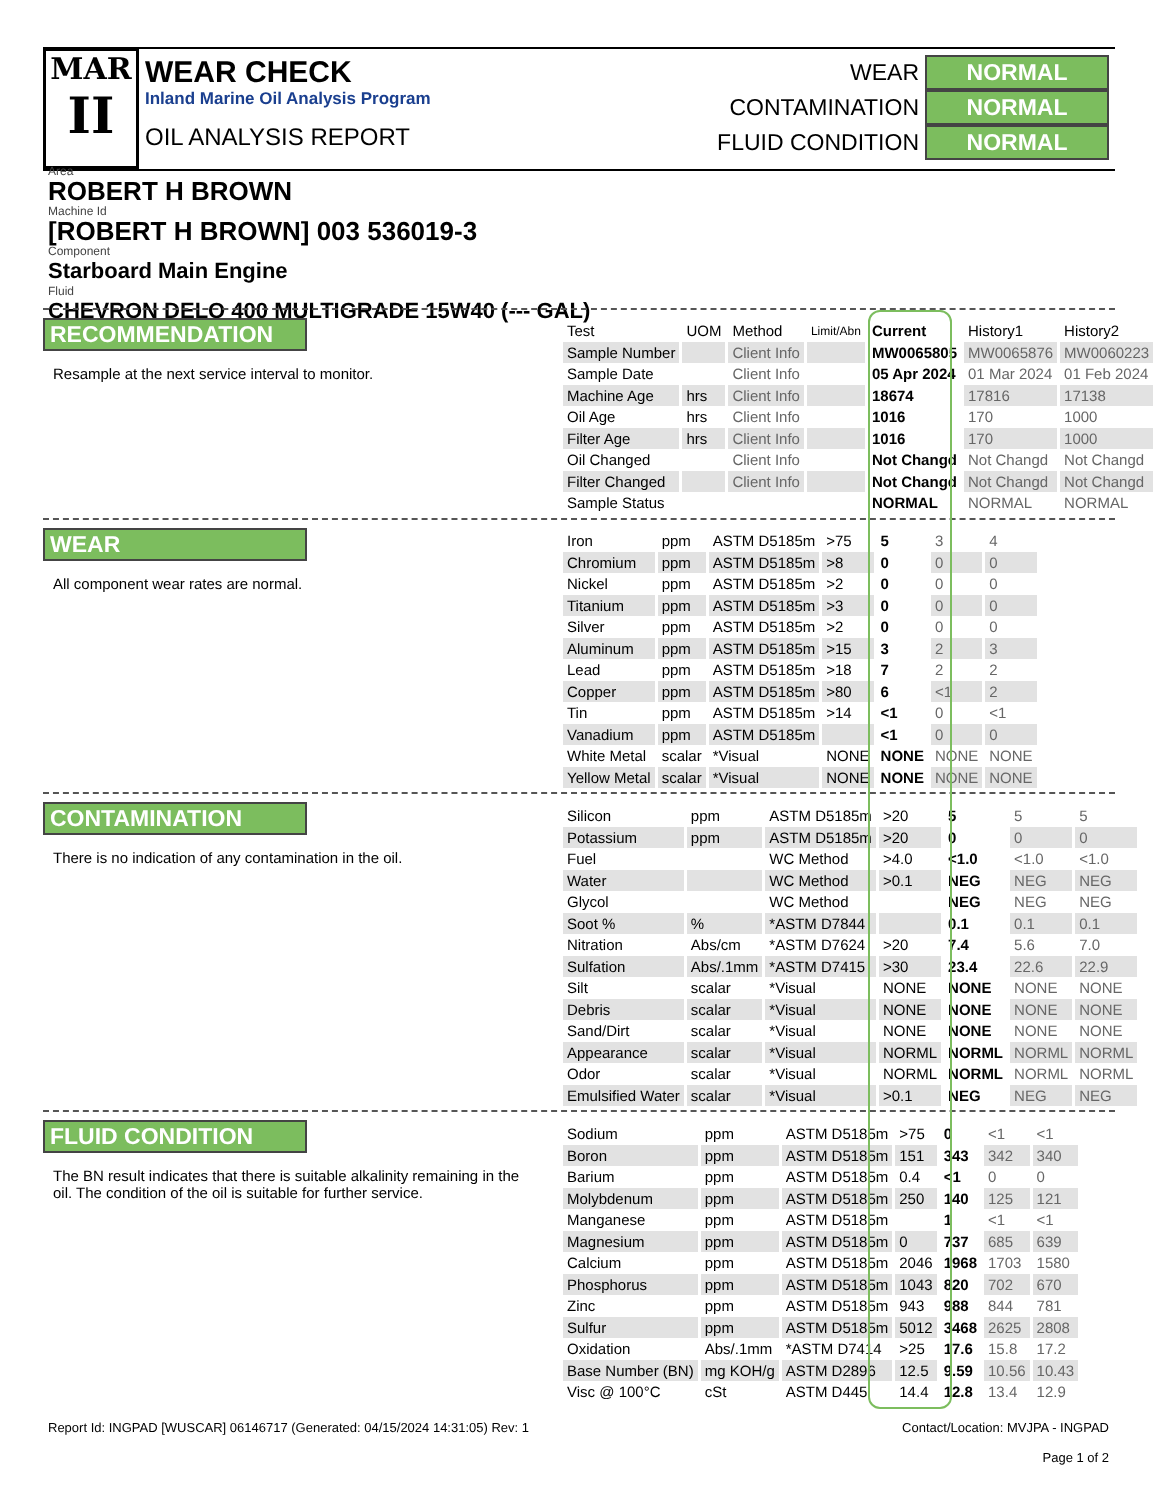MAR
II
WEAR CHECK
Inland Marine Oil Analysis Program
OIL ANALYSIS REPORT
WEAR NORMAL
CONTAMINATION NORMAL
FLUID CONDITION NORMAL
Area
ROBERT H BROWN
Machine Id
[ROBERT H BROWN] 003 536019-3
Component
Starboard Main Engine
Fluid
CHEVRON DELO 400 MULTIGRADE 15W40 (--- GAL)
RECOMMENDATION
Resample at the next service interval to monitor.
| Test | UOM | Method | Limit/Abn | Current | History1 | History2 |
| --- | --- | --- | --- | --- | --- | --- |
| Sample Number | | Client Info | | MW0065805 | MW0065876 | MW0060223 |
| Sample Date | | Client Info | | 05 Apr 2024 | 01 Mar 2024 | 01 Feb 2024 |
| Machine Age | hrs | Client Info | | 18674 | 17816 | 17138 |
| Oil Age | hrs | Client Info | | 1016 | 170 | 1000 |
| Filter Age | hrs | Client Info | | 1016 | 170 | 1000 |
| Oil Changed | | Client Info | | Not Changd | Not Changd | Not Changd |
| Filter Changed | | Client Info | | Not Changd | Not Changd | Not Changd |
| Sample Status | | | | NORMAL | NORMAL | NORMAL |
WEAR
All component wear rates are normal.
| Iron | ppm | ASTM D5185m | >75 | 5 | 3 | 4 |
| Chromium | ppm | ASTM D5185m | >8 | 0 | 0 | 0 |
| Nickel | ppm | ASTM D5185m | >2 | 0 | 0 | 0 |
| Titanium | ppm | ASTM D5185m | >3 | 0 | 0 | 0 |
| Silver | ppm | ASTM D5185m | >2 | 0 | 0 | 0 |
| Aluminum | ppm | ASTM D5185m | >15 | 3 | 2 | 3 |
| Lead | ppm | ASTM D5185m | >18 | 7 | 2 | 2 |
| Copper | ppm | ASTM D5185m | >80 | 6 | <1 | 2 |
| Tin | ppm | ASTM D5185m | >14 | <1 | 0 | <1 |
| Vanadium | ppm | ASTM D5185m | | <1 | 0 | 0 |
| White Metal | scalar | *Visual | NONE | NONE | NONE | NONE |
| Yellow Metal | scalar | *Visual | NONE | NONE | NONE | NONE |
CONTAMINATION
There is no indication of any contamination in the oil.
| Silicon | ppm | ASTM D5185m | >20 | 5 | 5 | 5 |
| Potassium | ppm | ASTM D5185m | >20 | 0 | 0 | 0 |
| Fuel | | WC Method | >4.0 | <1.0 | <1.0 | <1.0 |
| Water | | WC Method | >0.1 | NEG | NEG | NEG |
| Glycol | | WC Method | | NEG | NEG | NEG |
| Soot % | % | *ASTM D7844 | | 0.1 | 0.1 | 0.1 |
| Nitration | Abs/cm | *ASTM D7624 | >20 | 7.4 | 5.6 | 7.0 |
| Sulfation | Abs/.1mm | *ASTM D7415 | >30 | 23.4 | 22.6 | 22.9 |
| Silt | scalar | *Visual | NONE | NONE | NONE | NONE |
| Debris | scalar | *Visual | NONE | NONE | NONE | NONE |
| Sand/Dirt | scalar | *Visual | NONE | NONE | NONE | NONE |
| Appearance | scalar | *Visual | NORML | NORML | NORML | NORML |
| Odor | scalar | *Visual | NORML | NORML | NORML | NORML |
| Emulsified Water | scalar | *Visual | >0.1 | NEG | NEG | NEG |
FLUID CONDITION
The BN result indicates that there is suitable alkalinity remaining in the oil. The condition of the oil is suitable for further service.
| Sodium | ppm | ASTM D5185m | >75 | 0 | <1 | <1 |
| Boron | ppm | ASTM D5185m | 151 | 343 | 342 | 340 |
| Barium | ppm | ASTM D5185m | 0.4 | <1 | 0 | 0 |
| Molybdenum | ppm | ASTM D5185m | 250 | 140 | 125 | 121 |
| Manganese | ppm | ASTM D5185m | | 1 | <1 | <1 |
| Magnesium | ppm | ASTM D5185m | 0 | 737 | 685 | 639 |
| Calcium | ppm | ASTM D5185m | 2046 | 1968 | 1703 | 1580 |
| Phosphorus | ppm | ASTM D5185m | 1043 | 820 | 702 | 670 |
| Zinc | ppm | ASTM D5185m | 943 | 988 | 844 | 781 |
| Sulfur | ppm | ASTM D5185m | 5012 | 3468 | 2625 | 2808 |
| Oxidation | Abs/.1mm | *ASTM D7414 | >25 | 17.6 | 15.8 | 17.2 |
| Base Number (BN) | mg KOH/g | ASTM D2896 | 12.5 | 9.59 | 10.56 | 10.43 |
| Visc @ 100°C | cSt | ASTM D445 | 14.4 | 12.8 | 13.4 | 12.9 |
Report Id: INGPAD [WUSCAR] 06146717 (Generated: 04/15/2024 14:31:05) Rev: 1
Contact/Location: MVJPA - INGPAD
Page 1 of 2